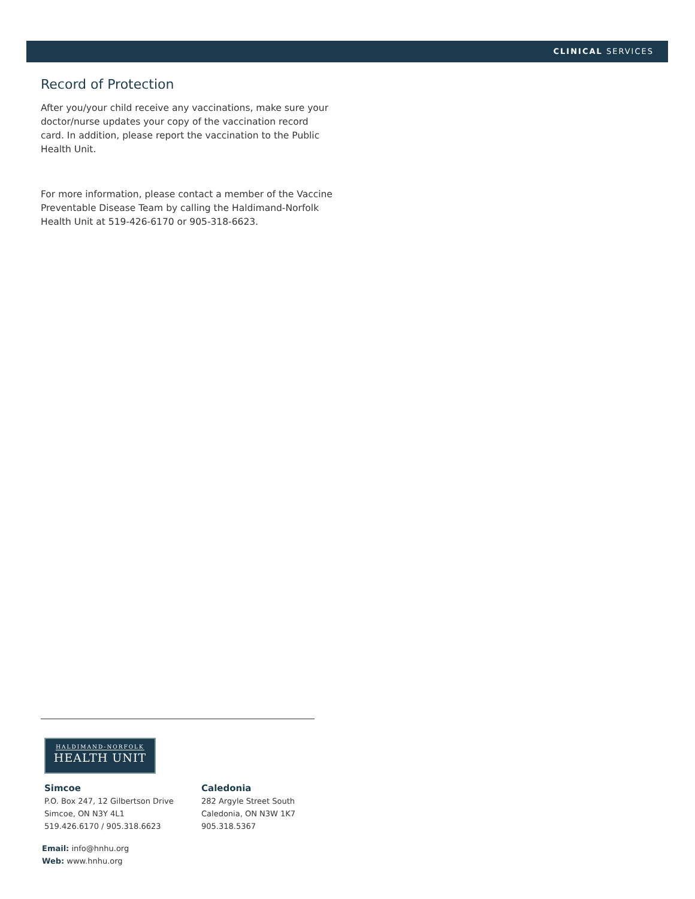CLINICAL SERVICES
Record of Protection
After you/your child receive any vaccinations, make sure your doctor/nurse updates your copy of the vaccination record card. In addition, please report the vaccination to the Public Health Unit.
For more information, please contact a member of the Vaccine Preventable Disease Team by calling the Haldimand-Norfolk Health Unit at 519-426-6170 or 905-318-6623.
HALDIMAND-NORFOLK
HEALTH UNIT
Simcoe
P.O. Box 247, 12 Gilbertson Drive
Simcoe, ON N3Y 4L1
519.426.6170 / 905.318.6623
Caledonia
282 Argyle Street South
Caledonia, ON N3W 1K7
905.318.5367
Email: info@hnhu.org
Web: www.hnhu.org